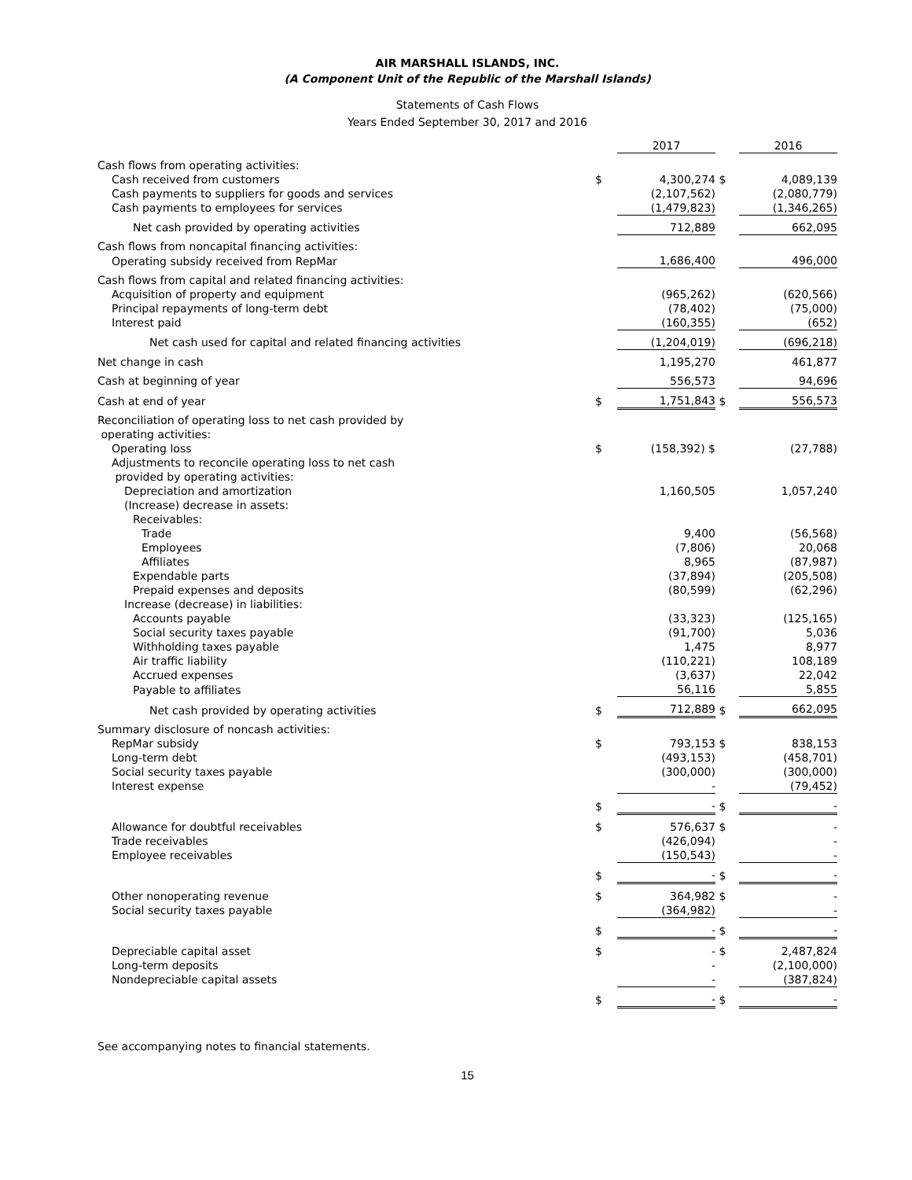AIR MARSHALL ISLANDS, INC.
(A Component Unit of the Republic of the Marshall Islands)
Statements of Cash Flows
Years Ended September 30, 2017 and 2016
| | | 2017 | | 2016 |
| Cash flows from operating activities: | | | | |
| Cash received from customers | $ | 4,300,274 | $ | 4,089,139 |
| Cash payments to suppliers for goods and services | | (2,107,562) | | (2,080,779) |
| Cash payments to employees for services | | (1,479,823) | | (1,346,265) |
| Net cash provided by operating activities | | 712,889 | | 662,095 |
| Cash flows from noncapital financing activities: | | | | |
| Operating subsidy received from RepMar | | 1,686,400 | | 496,000 |
| Cash flows from capital and related financing activities: | | | | |
| Acquisition of property and equipment | | (965,262) | | (620,566) |
| Principal repayments of long-term debt | | (78,402) | | (75,000) |
| Interest paid | | (160,355) | | (652) |
| Net cash used for capital and related financing activities | | (1,204,019) | | (696,218) |
| Net change in cash | | 1,195,270 | | 461,877 |
| Cash at beginning of year | | 556,573 | | 94,696 |
| Cash at end of year | $ | 1,751,843 | $ | 556,573 |
| Reconciliation of operating loss to net cash provided by operating activities: | | | | |
| Operating loss | $ | (158,392) $ | | (27,788) |
| Adjustments to reconcile operating loss to net cash provided by operating activities: | | | | |
| Depreciation and amortization | | 1,160,505 | | 1,057,240 |
| (Increase) decrease in assets: | | | | |
| Receivables: | | | | |
| Trade | | 9,400 | | (56,568) |
| Employees | | (7,806) | | 20,068 |
| Affiliates | | 8,965 | | (87,987) |
| Expendable parts | | (37,894) | | (205,508) |
| Prepaid expenses and deposits | | (80,599) | | (62,296) |
| Increase (decrease) in liabilities: | | | | |
| Accounts payable | | (33,323) | | (125,165) |
| Social security taxes payable | | (91,700) | | 5,036 |
| Withholding taxes payable | | 1,475 | | 8,977 |
| Air traffic liability | | (110,221) | | 108,189 |
| Accrued expenses | | (3,637) | | 22,042 |
| Payable to affiliates | | 56,116 | | 5,855 |
| Net cash provided by operating activities | $ | 712,889 | $ | 662,095 |
| Summary disclosure of noncash activities: | | | | |
| RepMar subsidy | $ | 793,153 | $ | 838,153 |
| Long-term debt | | (493,153) | | (458,701) |
| Social security taxes payable | | (300,000) | | (300,000) |
| Interest expense | | - | | (79,452) |
| | $ | - | $ | - |
| Allowance for doubtful receivables | $ | 576,637 | $ | - |
| Trade receivables | | (426,094) | | - |
| Employee receivables | | (150,543) | | - |
| | $ | - | $ | - |
| Other nonoperating revenue | $ | 364,982 | $ | - |
| Social security taxes payable | | (364,982) | | - |
| | $ | - | $ | - |
| Depreciable capital asset | $ | - | $ | 2,487,824 |
| Long-term deposits | | - | | (2,100,000) |
| Nondepreciable capital assets | | - | | (387,824) |
| | $ | - | $ | - |
See accompanying notes to financial statements.
15